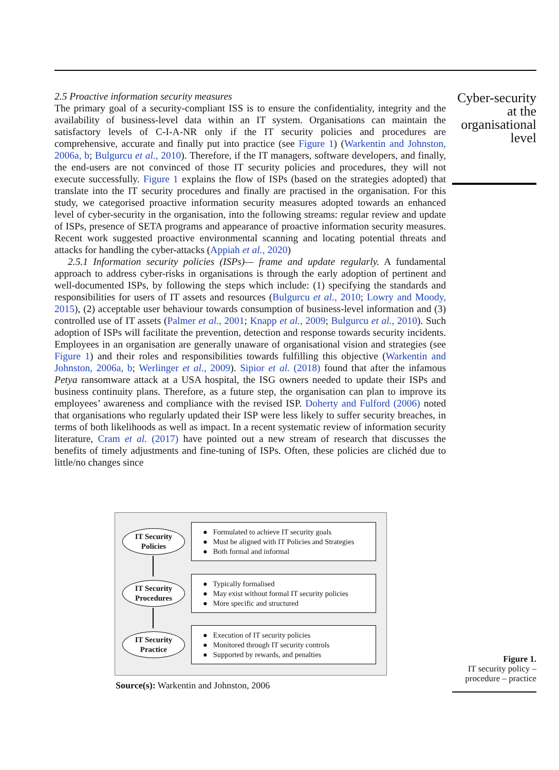2.5 Proactive information security measures
The primary goal of a security-compliant ISS is to ensure the confidentiality, integrity and the availability of business-level data within an IT system. Organisations can maintain the satisfactory levels of C-I-A-NR only if the IT security policies and procedures are comprehensive, accurate and finally put into practice (see Figure 1) (Warkentin and Johnston, 2006a, b; Bulgurcu et al., 2010). Therefore, if the IT managers, software developers, and finally, the end-users are not convinced of those IT security policies and procedures, they will not execute successfully. Figure 1 explains the flow of ISPs (based on the strategies adopted) that translate into the IT security procedures and finally are practised in the organisation. For this study, we categorised proactive information security measures adopted towards an enhanced level of cyber-security in the organisation, into the following streams: regular review and update of ISPs, presence of SETA programs and appearance of proactive information security measures. Recent work suggested proactive environmental scanning and locating potential threats and attacks for handling the cyber-attacks (Appiah et al., 2020)
2.5.1 Information security policies (ISPs)— frame and update regularly. A fundamental approach to address cyber-risks in organisations is through the early adoption of pertinent and well-documented ISPs, by following the steps which include: (1) specifying the standards and responsibilities for users of IT assets and resources (Bulgurcu et al., 2010; Lowry and Moody, 2015), (2) acceptable user behaviour towards consumption of business-level information and (3) controlled use of IT assets (Palmer et al., 2001; Knapp et al., 2009; Bulgurcu et al., 2010). Such adoption of ISPs will facilitate the prevention, detection and response towards security incidents. Employees in an organisation are generally unaware of organisational vision and strategies (see Figure 1) and their roles and responsibilities towards fulfilling this objective (Warkentin and Johnston, 2006a, b; Werlinger et al., 2009). Sipior et al. (2018) found that after the infamous Petya ransomware attack at a USA hospital, the ISG owners needed to update their ISPs and business continuity plans. Therefore, as a future step, the organisation can plan to improve its employees’ awareness and compliance with the revised ISP. Doherty and Fulford (2006) noted that organisations who regularly updated their ISP were less likely to suffer security breaches, in terms of both likelihoods as well as impact. In a recent systematic review of information security literature, Cram et al. (2017) have pointed out a new stream of research that discusses the benefits of timely adjustments and fine-tuning of ISPs. Often, these policies are clichéd due to little/no changes since
Cyber-security at the organisational level
IT Security
Policies
● Formulated to achieve IT security goals
● Must be aligned with IT Policies and Strategies
● Both formal and informal
IT Security
Procedures
● Typically formalised
● May exist without formal IT security policies
● More specific and structured
IT Security
Practice
● Execution of IT security policies
● Monitored through IT security controls
● Supported by rewards, and penalties
Source(s): Warkentin and Johnston, 2006
Figure 1.
IT security policy – procedure – practice